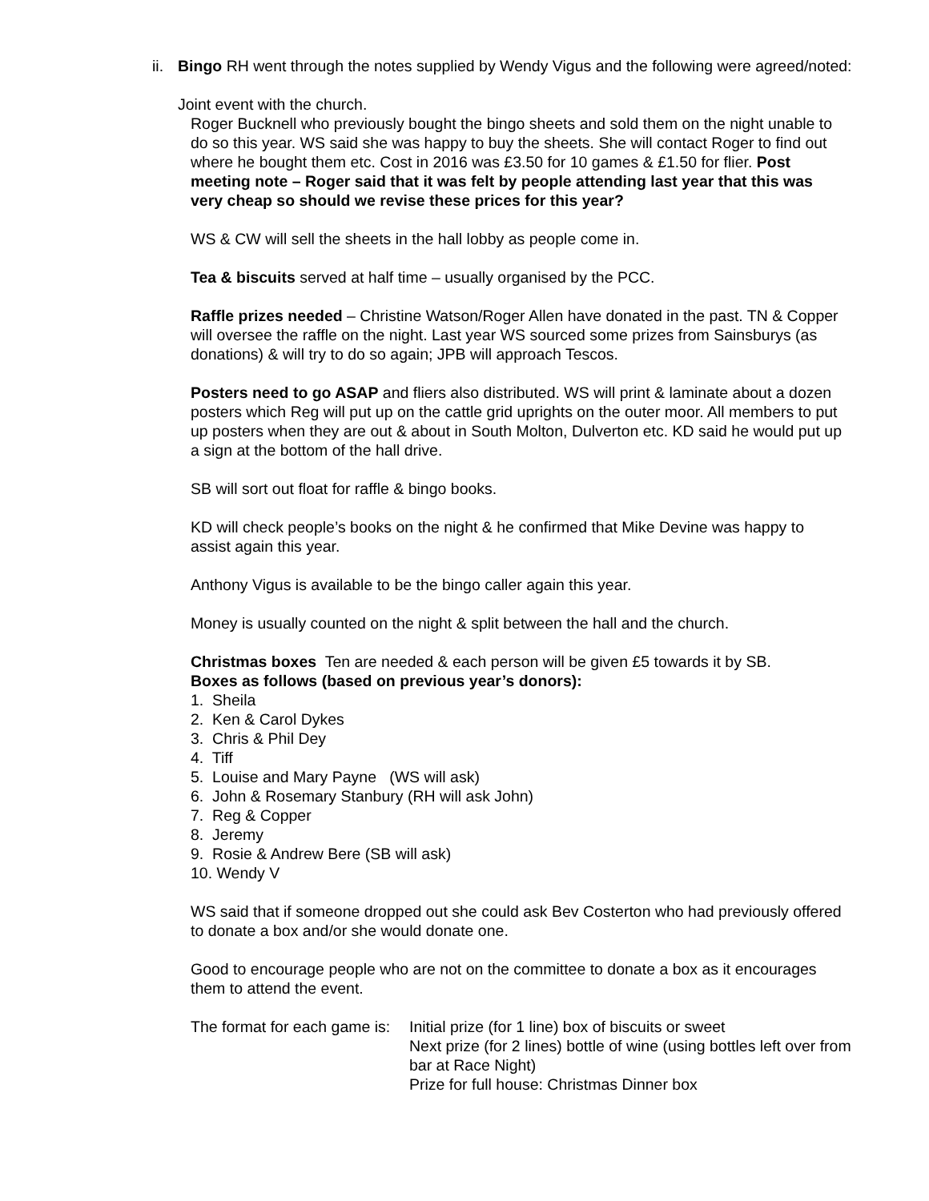ii.
Bingo RH went through the notes supplied by Wendy Vigus and the following were agreed/noted:
Joint event with the church.
Roger Bucknell who previously bought the bingo sheets and sold them on the night unable to do so this year. WS said she was happy to buy the sheets. She will contact Roger to find out where he bought them etc. Cost in 2016 was £3.50 for 10 games & £1.50 for flier. Post meeting note – Roger said that it was felt by people attending last year that this was very cheap so should we revise these prices for this year?
WS & CW will sell the sheets in the hall lobby as people come in.
Tea & biscuits served at half time – usually organised by the PCC.
Raffle prizes needed – Christine Watson/Roger Allen have donated in the past. TN & Copper will oversee the raffle on the night. Last year WS sourced some prizes from Sainsburys (as donations) & will try to do so again; JPB will approach Tescos.
Posters need to go ASAP and fliers also distributed. WS will print & laminate about a dozen posters which Reg will put up on the cattle grid uprights on the outer moor. All members to put up posters when they are out & about in South Molton, Dulverton etc. KD said he would put up a sign at the bottom of the hall drive.
SB will sort out float for raffle & bingo books.
KD will check people’s books on the night & he confirmed that Mike Devine was happy to assist again this year.
Anthony Vigus is available to be the bingo caller again this year.
Money is usually counted on the night & split between the hall and the church.
Christmas boxes Ten are needed & each person will be given £5 towards it by SB.
Boxes as follows (based on previous year’s donors):
1. Sheila
2. Ken & Carol Dykes
3. Chris & Phil Dey
4. Tiff
5. Louise and Mary Payne (WS will ask)
6. John & Rosemary Stanbury (RH will ask John)
7. Reg & Copper
8. Jeremy
9. Rosie & Andrew Bere (SB will ask)
10. Wendy V
WS said that if someone dropped out she could ask Bev Costerton who had previously offered to donate a box and/or she would donate one.
Good to encourage people who are not on the committee to donate a box as it encourages them to attend the event.
The format for each game is:
Initial prize (for 1 line) box of biscuits or sweet
Next prize (for 2 lines) bottle of wine (using bottles left over from bar at Race Night)
Prize for full house: Christmas Dinner box